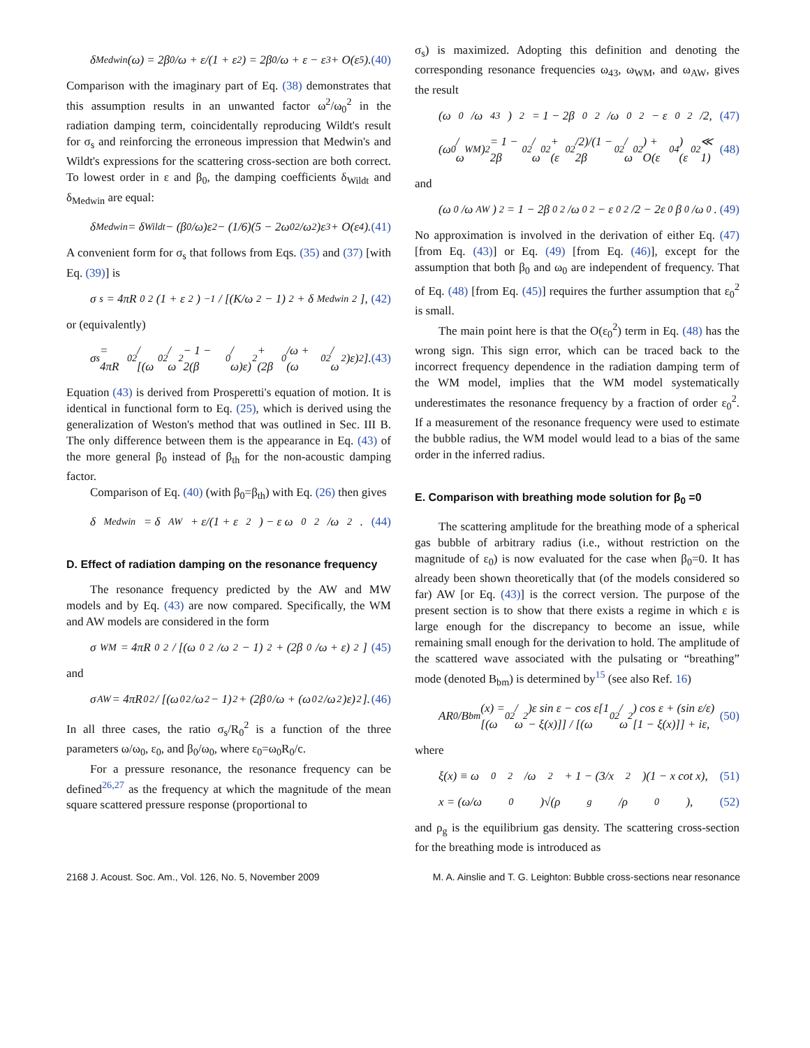δ<sub>Medwin</sub>(ω) = 2β<sub>0</sub>/ω + ε/(1 + ε<sup>2</sup>) = 2β<sub>0</sub>/ω + ε − ε<sup>3</sup> + O(ε<sup>5</sup>). (40)
Comparison with the imaginary part of Eq. (38) demonstrates that this assumption results in an unwanted factor ω<sup>2</sup>/ω<sub>0</sub><sup>2</sup> in the radiation damping term, coincidentally reproducing Wildt's result for σ<sub>s</sub> and reinforcing the erroneous impression that Medwin's and Wildt's expressions for the scattering cross-section are both correct. To lowest order in ε and β<sub>0</sub>, the damping coefficients δ<sub>Wildt</sub> and δ<sub>Medwin</sub> are equal:
δ<sub>Medwin</sub> = δ<sub>Wildt</sub> − (β<sub>0</sub>/ω)ε<sup>2</sup> − (1/6)(5 − 2ω<sub>0</sub><sup>2</sup>/ω<sup>2</sup>)ε<sup>3</sup> + O(ε<sup>4</sup>). (41)
A convenient form for σ<sub>s</sub> that follows from Eqs. (35) and (37) [with Eq. (39)] is
σ<sub>s</sub> = 4πR<sub>0</sub><sup>2</sup>(1 + ε<sup>2</sup>)<sup>−1</sup> / [(K/ω<sup>2</sup> − 1)<sup>2</sup> + δ<sub>Medwin</sub><sup>2</sup>], (42)
or (equivalently)
σ<sub>s</sub> = 4πR<sub>0</sub><sup>2</sup> / [(ω<sub>0</sub><sup>2</sup>/ω<sup>2</sup> − 1 − 2(β<sub>0</sub>/ω)ε)<sup>2</sup> + (2β<sub>0</sub>/ω + (ω<sub>0</sub><sup>2</sup>/ω<sup>2</sup>)ε)<sup>2</sup>]. (43)
Equation (43) is derived from Prosperetti's equation of motion. It is identical in functional form to Eq. (25), which is derived using the generalization of Weston's method that was outlined in Sec. III B. The only difference between them is the appearance in Eq. (43) of the more general β<sub>0</sub> instead of β<sub>th</sub> for the non-acoustic damping factor.
Comparison of Eq. (40) (with β<sub>0</sub>=β<sub>th</sub>) with Eq. (26) then gives
δ<sub>Medwin</sub> = δ<sub>AW</sub> + ε/(1 + ε<sup>2</sup>) − ε ω<sub>0</sub><sup>2</sup>/ω<sup>2</sup>. (44)
D. Effect of radiation damping on the resonance frequency
The resonance frequency predicted by the AW and MW models and by Eq. (43) are now compared. Specifically, the WM and AW models are considered in the form
σ<sub>WM</sub> = 4πR<sub>0</sub><sup>2</sup> / [(ω<sub>0</sub><sup>2</sup>/ω<sup>2</sup> − 1)<sup>2</sup> + (2β<sub>0</sub>/ω + ε)<sup>2</sup>] (45)
and
σ<sub>AW</sub> = 4πR<sub>0</sub><sup>2</sup> / [(ω<sub>0</sub><sup>2</sup>/ω<sup>2</sup> − 1)<sup>2</sup> + (2β<sub>0</sub>/ω + (ω<sub>0</sub><sup>2</sup>/ω<sup>2</sup>)ε)<sup>2</sup>]. (46)
In all three cases, the ratio σ<sub>s</sub>/R<sub>0</sub><sup>2</sup> is a function of the three parameters ω/ω<sub>0</sub>, ε<sub>0</sub>, and β<sub>0</sub>/ω<sub>0</sub>, where ε<sub>0</sub>=ω<sub>0</sub>R<sub>0</sub>/c.
For a pressure resonance, the resonance frequency can be defined<sup>26,27</sup> as the frequency at which the magnitude of the mean square scattered pressure response (proportional to
σ<sub>s</sub>) is maximized. Adopting this definition and denoting the corresponding resonance frequencies ω<sub>43</sub>, ω<sub>WM</sub>, and ω<sub>AW</sub>, gives the result
(ω<sub>0</sub>/ω<sub>43</sub>)<sup>2</sup> = 1 − 2β<sub>0</sub><sup>2</sup>/ω<sub>0</sub><sup>2</sup> − ε<sub>0</sub><sup>2</sup>/2, (47)
(ω<sub>0</sub>/ω<sub>WM</sub>)<sup>2</sup> = 1 − 2β<sub>0</sub><sup>2</sup>/ω<sub>0</sub><sup>2</sup> + (ε<sub>0</sub><sup>2</sup>/2)/(1 − 2β<sub>0</sub><sup>2</sup>/ω<sub>0</sub><sup>2</sup>) + O(ε<sub>0</sub><sup>4</sup>) (ε<sub>0</sub><sup>2</sup> ≪ 1) (48)
and
(ω<sub>0</sub>/ω<sub>AW</sub>)<sup>2</sup> = 1 − 2β<sub>0</sub><sup>2</sup>/ω<sub>0</sub><sup>2</sup> − ε<sub>0</sub><sup>2</sup>/2 − 2ε<sub>0</sub>β<sub>0</sub>/ω<sub>0</sub>. (49)
No approximation is involved in the derivation of either Eq. (47) [from Eq. (43)] or Eq. (49) [from Eq. (46)], except for the assumption that both β<sub>0</sub> and ω<sub>0</sub> are independent of frequency. That of Eq. (48) [from Eq. (45)] requires the further assumption that ε<sub>0</sub><sup>2</sup> is small.
The main point here is that the O(ε<sub>0</sub><sup>2</sup>) term in Eq. (48) has the wrong sign. This sign error, which can be traced back to the incorrect frequency dependence in the radiation damping term of the WM model, implies that the WM model systematically underestimates the resonance frequency by a fraction of order ε<sub>0</sub><sup>2</sup>. If a measurement of the resonance frequency were used to estimate the bubble radius, the WM model would lead to a bias of the same order in the inferred radius.
E. Comparison with breathing mode solution for β<sub>0</sub> =0
The scattering amplitude for the breathing mode of a spherical gas bubble of arbitrary radius (i.e., without restriction on the magnitude of ε<sub>0</sub>) is now evaluated for the case when β<sub>0</sub>=0. It has already been shown theoretically that (of the models considered so far) AW [or Eq. (43)] is the correct version. The purpose of the present section is to show that there exists a regime in which ε is large enough for the discrepancy to become an issue, while remaining small enough for the derivation to hold. The amplitude of the scattered wave associated with the pulsating or “breathing” mode (denoted B<sub>bm</sub>) is determined by<sup>15</sup> (see also Ref. 16)
AR<sub>0</sub>/B<sub>bm</sub>(x) = [(ω<sub>0</sub><sup>2</sup>/ω<sup>2</sup>)ε sin ε − cos ε[1 − ξ(x)]] / [(ω<sub>0</sub><sup>2</sup>/ω<sup>2</sup>) cos ε + (sin ε/ε)[1 − ξ(x)]] + iε, (50)
where
ξ(x) ≡ ω<sub>0</sub><sup>2</sup>/ω<sup>2</sup> + 1 − (3/x<sup>2</sup>)(1 − x cot x), (51)
x = (ω/ω<sub>0</sub>)√(ρ<sub>g</sub>/ρ<sub>0</sub>), (52)
and ρ<sub>g</sub> is the equilibrium gas density. The scattering cross-section for the breathing mode is introduced as
2168 J. Acoust. Soc. Am., Vol. 126, No. 5, November 2009 M. A. Ainslie and T. G. Leighton: Bubble cross-sections near resonance